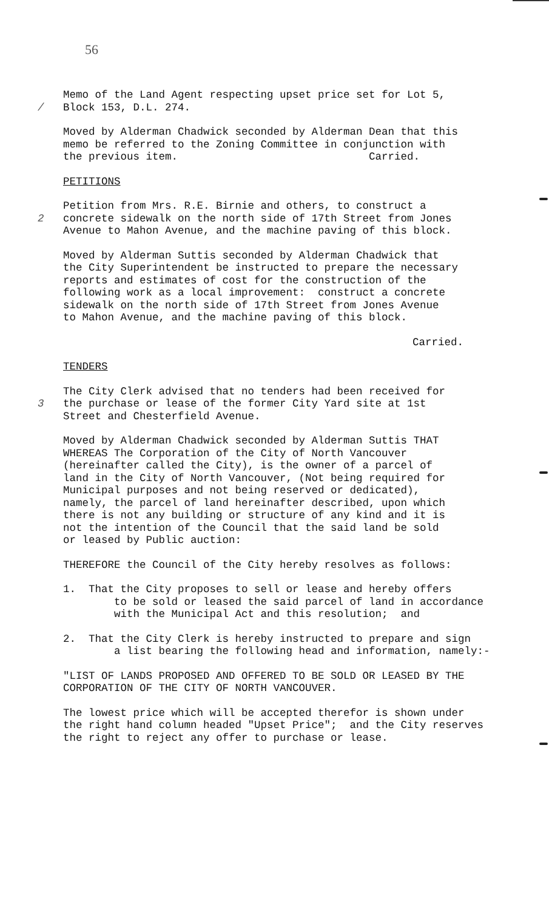56
Memo of the Land Agent respecting upset price set for Lot 5, / Block 153, D.L. 274.
Moved by Alderman Chadwick seconded by Alderman Dean that this memo be referred to the Zoning Committee in conjunction with the previous item. Carried.
PETITIONS
Petition from Mrs. R.E. Birnie and others, to construct a 2 concrete sidewalk on the north side of 17th Street from Jones Avenue to Mahon Avenue, and the machine paving of this block.
Moved by Alderman Suttis seconded by Alderman Chadwick that the City Superintendent be instructed to prepare the necessary reports and estimates of cost for the construction of the following work as a local improvement: construct a concrete sidewalk on the north side of 17th Street from Jones Avenue to Mahon Avenue, and the machine paving of this block.
Carried.
TENDERS
The City Clerk advised that no tenders had been received for 3 the purchase or lease of the former City Yard site at 1st Street and Chesterfield Avenue.
Moved by Alderman Chadwick seconded by Alderman Suttis THAT WHEREAS The Corporation of the City of North Vancouver (hereinafter called the City), is the owner of a parcel of land in the City of North Vancouver, (Not being required for Municipal purposes and not being reserved or dedicated), namely, the parcel of land hereinafter described, upon which there is not any building or structure of any kind and it is not the intention of the Council that the said land be sold or leased by Public auction:
THEREFORE the Council of the City hereby resolves as follows:
1. That the City proposes to sell or lease and hereby offers to be sold or leased the said parcel of land in accordance with the Municipal Act and this resolution; and
2. That the City Clerk is hereby instructed to prepare and sign a list bearing the following head and information, namely:-
"LIST OF LANDS PROPOSED AND OFFERED TO BE SOLD OR LEASED BY THE CORPORATION OF THE CITY OF NORTH VANCOUVER.
The lowest price which will be accepted therefor is shown under the right hand column headed "Upset Price"; and the City reserves the right to reject any offer to purchase or lease.